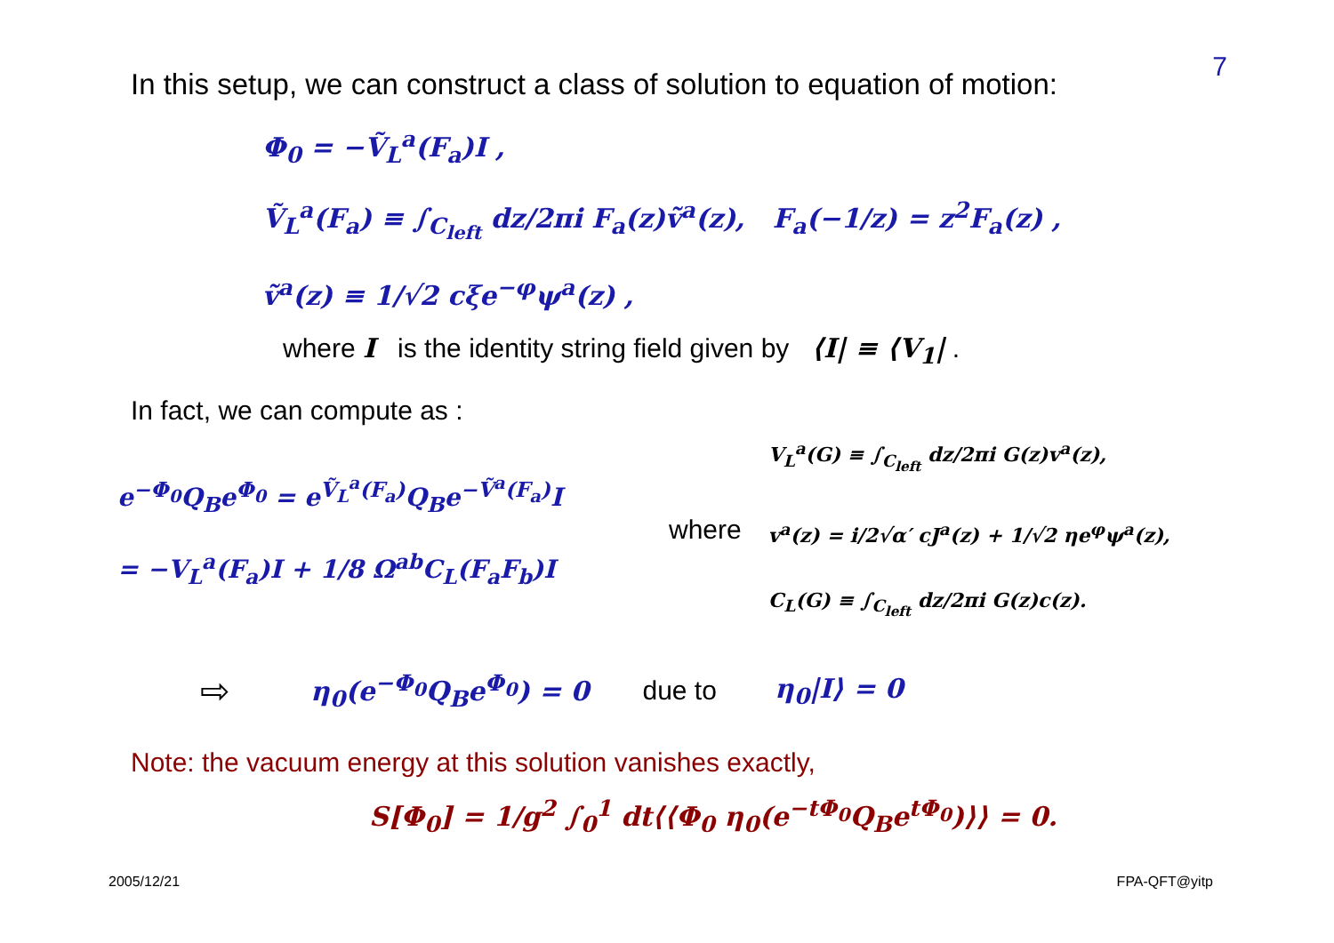In this setup, we can construct a class of solution to equation of motion:
7
Φ<sub>0</sub> = −Ṽ<sub>L</sub><sup>a</sup>(F<sub>a</sub>)I ,
Ṽ<sub>L</sub><sup>a</sup>(F<sub>a</sub>) ≡ ∫<sub>C<sub>left</sub></sub> dz/2πi F<sub>a</sub>(z)ṽ<sup>a</sup>(z), F<sub>a</sub>(−1/z) = z<sup>2</sup>F<sub>a</sub>(z) ,
ṽ<sup>a</sup>(z) ≡ 1/√2 cξe<sup>−φ</sup>ψ<sup>a</sup>(z) ,
where I is the identity string field given by ⟨I| ≡ ⟨V<sub>1</sub>| .
In fact, we can compute as :
e<sup>−Φ<sub>0</sub></sup>Q<sub>B</sub>e<sup>Φ<sub>0</sub></sup> = e<sup>Ṽ<sub>L</sub><sup>a</sup>(F<sub>a</sub>)</sup>Q<sub>B</sub>e<sup>−Ṽ<sup>a</sup>(F<sub>a</sub>)</sup>I
= −V<sub>L</sub><sup>a</sup>(F<sub>a</sub>)I + 1/8 Ω<sup>ab</sup>C<sub>L</sub>(F<sub>a</sub>F<sub>b</sub>)I
where
V<sub>L</sub><sup>a</sup>(G) ≡ ∫<sub>C<sub>left</sub></sub> dz/2πi G(z)v<sup>a</sup>(z),
v<sup>a</sup>(z) = i/2√α′ cJ<sup>a</sup>(z) + 1/√2 ηe<sup>φ</sup>ψ<sup>a</sup>(z),
C<sub>L</sub>(G) ≡ ∫<sub>C<sub>left</sub></sub> dz/2πi G(z)c(z).
⇨ η<sub>0</sub>(e<sup>−Φ<sub>0</sub></sup>Q<sub>B</sub>e<sup>Φ<sub>0</sub></sup>) = 0 due to η<sub>0</sub>|I⟩ = 0
Note: the vacuum energy at this solution vanishes exactly,
S[Φ<sub>0</sub>] = 1/g<sup>2</sup> ∫<sub>0</sub><sup>1</sup> dt⟨⟨Φ<sub>0</sub> η<sub>0</sub>(e<sup>−tΦ<sub>0</sub></sup>Q<sub>B</sub>e<sup>tΦ<sub>0</sub></sup>)⟩⟩ = 0.
2005/12/21 FPA-QFT@yitp